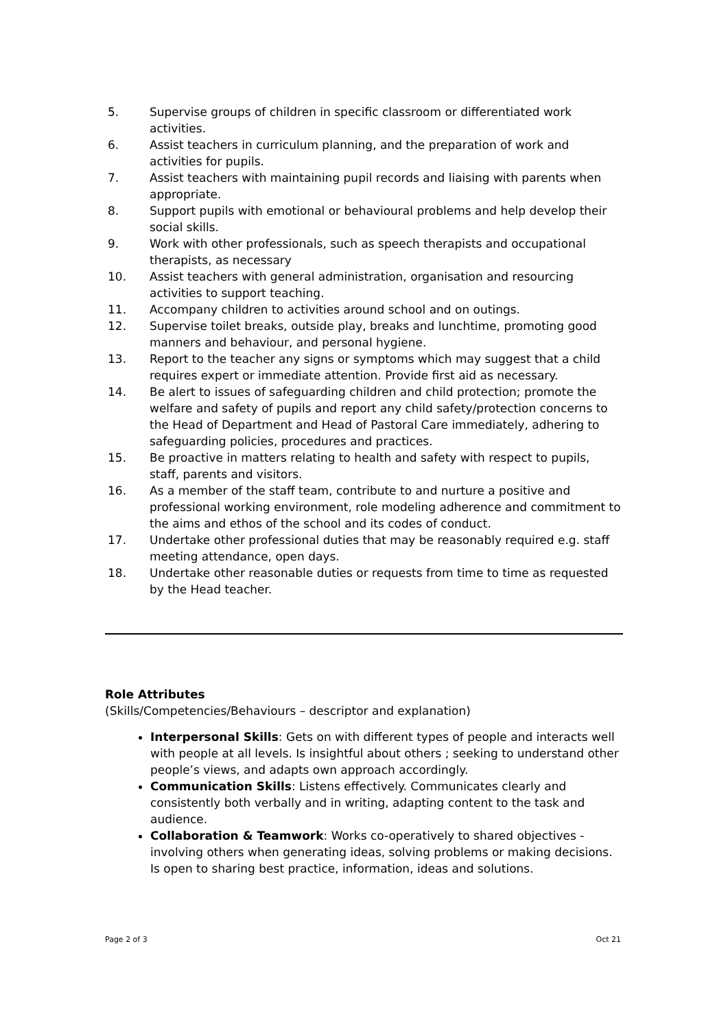5. Supervise groups of children in specific classroom or differentiated work activities.
6. Assist teachers in curriculum planning, and the preparation of work and activities for pupils.
7. Assist teachers with maintaining pupil records and liaising with parents when appropriate.
8. Support pupils with emotional or behavioural problems and help develop their social skills.
9. Work with other professionals, such as speech therapists and occupational therapists, as necessary
10. Assist teachers with general administration, organisation and resourcing activities to support teaching.
11. Accompany children to activities around school and on outings.
12. Supervise toilet breaks, outside play, breaks and lunchtime, promoting good manners and behaviour, and personal hygiene.
13. Report to the teacher any signs or symptoms which may suggest that a child requires expert or immediate attention. Provide first aid as necessary.
14. Be alert to issues of safeguarding children and child protection; promote the welfare and safety of pupils and report any child safety/protection concerns to the Head of Department and Head of Pastoral Care immediately, adhering to safeguarding policies, procedures and practices.
15. Be proactive in matters relating to health and safety with respect to pupils, staff, parents and visitors.
16. As a member of the staff team, contribute to and nurture a positive and professional working environment, role modeling adherence and commitment to the aims and ethos of the school and its codes of conduct.
17. Undertake other professional duties that may be reasonably required e.g. staff meeting attendance, open days.
18. Undertake other reasonable duties or requests from time to time as requested by the Head teacher.
Role Attributes
(Skills/Competencies/Behaviours – descriptor and explanation)
Interpersonal Skills: Gets on with different types of people and interacts well with people at all levels. Is insightful about others ; seeking to understand other people’s views, and adapts own approach accordingly.
Communication Skills: Listens effectively. Communicates clearly and consistently both verbally and in writing, adapting content to the task and audience.
Collaboration & Teamwork: Works co-operatively to shared objectives - involving others when generating ideas, solving problems or making decisions. Is open to sharing best practice, information, ideas and solutions.
Page 2 of 3 Oct 21